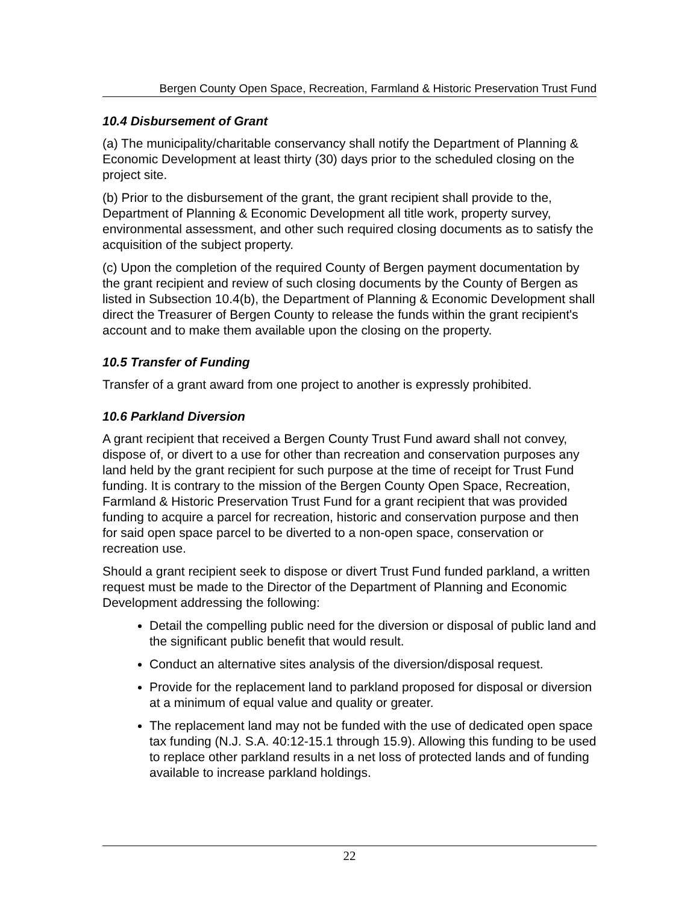Bergen County Open Space, Recreation, Farmland & Historic Preservation Trust Fund
10.4 Disbursement of Grant
(a) The municipality/charitable conservancy shall notify the Department of Planning & Economic Development at least thirty (30) days prior to the scheduled closing on the project site.
(b) Prior to the disbursement of the grant, the grant recipient shall provide to the, Department of Planning & Economic Development all title work, property survey, environmental assessment, and other such required closing documents as to satisfy the acquisition of the subject property.
(c) Upon the completion of the required County of Bergen payment documentation by the grant recipient and review of such closing documents by the County of Bergen as listed in Subsection 10.4(b), the Department of Planning & Economic Development shall direct the Treasurer of Bergen County to release the funds within the grant recipient's account and to make them available upon the closing on the property.
10.5 Transfer of Funding
Transfer of a grant award from one project to another is expressly prohibited.
10.6 Parkland Diversion
A grant recipient that received a Bergen County Trust Fund award shall not convey, dispose of, or divert to a use for other than recreation and conservation purposes any land held by the grant recipient for such purpose at the time of receipt for Trust Fund funding. It is contrary to the mission of the Bergen County Open Space, Recreation, Farmland & Historic Preservation Trust Fund for a grant recipient that was provided funding to acquire a parcel for recreation, historic and conservation purpose and then for said open space parcel to be diverted to a non-open space, conservation or recreation use.
Should a grant recipient seek to dispose or divert Trust Fund funded parkland, a written request must be made to the Director of the Department of Planning and Economic Development addressing the following:
Detail the compelling public need for the diversion or disposal of public land and the significant public benefit that would result.
Conduct an alternative sites analysis of the diversion/disposal request.
Provide for the replacement land to parkland proposed for disposal or diversion at a minimum of equal value and quality or greater.
The replacement land may not be funded with the use of dedicated open space tax funding (N.J. S.A. 40:12-15.1 through 15.9). Allowing this funding to be used to replace other parkland results in a net loss of protected lands and of funding available to increase parkland holdings.
22